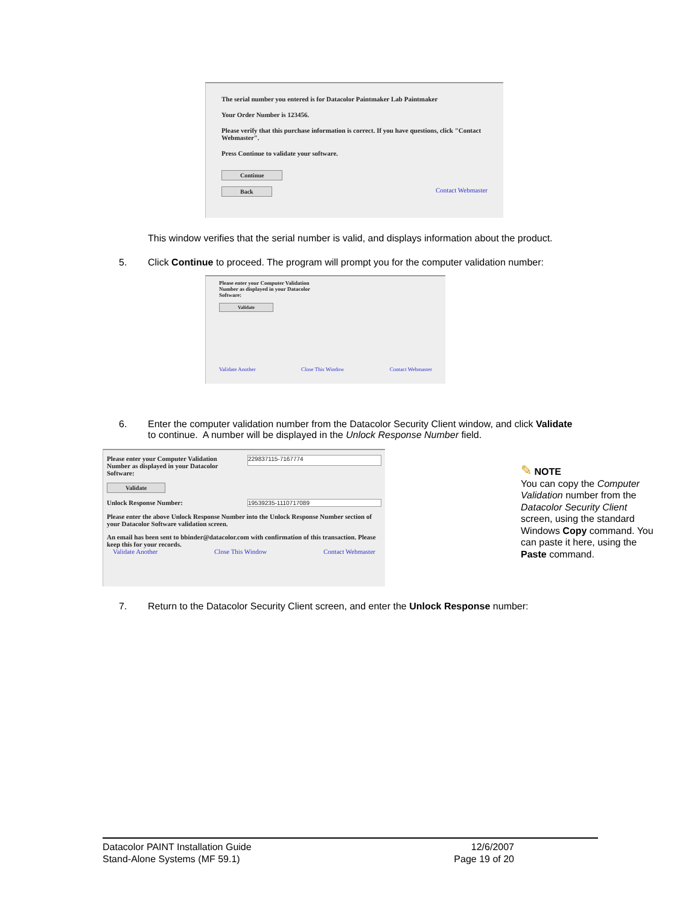The serial number you entered is for Datacolor Paintmaker Lab Paintmaker
Your Order Number is 123456.
Please verify that this purchase information is correct. If you have questions, click "Contact Webmaster".
Press Continue to validate your software.
Continue
Back Contact Webmaster
This window verifies that the serial number is valid, and displays information about the product.
5.
Click Continue to proceed. The program will prompt you for the computer validation number:
Please enter your Computer Validation Number as displayed in your Datacolor Software:
Validate
Validate Another Close This Window Contact Webmaster
6.
Enter the computer validation number from the Datacolor Security Client window, and click Validate to continue. A number will be displayed in the Unlock Response Number field.
Please enter your Computer Validation Number as displayed in your Datacolor Software:
229837115-7167774
Validate
Unlock Response Number: 19539235-1110717089
Please enter the above Unlock Response Number into the Unlock Response Number section of your Datacolor Software validation screen.
An email has been sent to bbinder@datacolor.com with confirmation of this transaction. Please keep this for your records.
Validate Another Close This Window Contact Webmaster
✎ NOTE
You can copy the Computer Validation number from the Datacolor Security Client screen, using the standard Windows Copy command. You can paste it here, using the Paste command.
7.
Return to the Datacolor Security Client screen, and enter the Unlock Response number:
Datacolor PAINT Installation Guide
Stand-Alone Systems (MF 59.1)
12/6/2007
Page 19 of 20